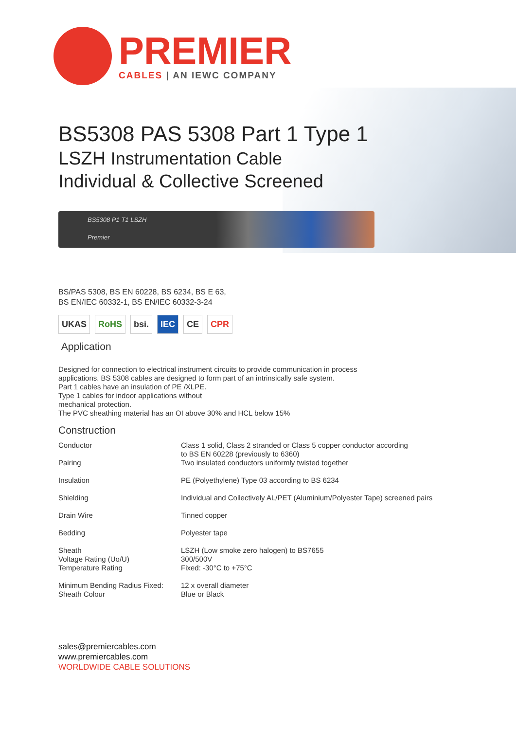PREMIER
CABLES | AN IEWC COMPANY
BS5308 PAS 5308 Part 1 Type 1
LSZH Instrumentation Cable
Individual & Collective Screened
BS5308 P1 T1 LSZH
Premier
BS/PAS 5308, BS EN 60228, BS 6234, BS E 63,
BS EN/IEC 60332-1, BS EN/IEC 60332-3-24
UKAS RoHS bsi. IEC CE CPR
Application
Designed for connection to electrical instrument circuits to provide communication in process
applications. BS 5308 cables are designed to form part of an intrinsically safe system.
Part 1 cables have an insulation of PE /XLPE.
Type 1 cables for indoor applications without
mechanical protection.
The PVC sheathing material has an OI above 30% and HCL below 15%
Construction
| Conductor Pairing | Class 1 solid, Class 2 stranded or Class 5 copper conductor according to BS EN 60228 (previously to 6360) Two insulated conductors uniformly twisted together |
| Insulation | PE (Polyethylene) Type 03 according to BS 6234 |
| Shielding | Individual and Collectively AL/PET (Aluminium/Polyester Tape) screened pairs |
| Drain Wire | Tinned copper |
| Bedding | Polyester tape |
| Sheath Voltage Rating (Uo/U) Temperature Rating | LSZH (Low smoke zero halogen) to BS7655 300/500V Fixed: -30°C to +75°C |
| Minimum Bending Radius Fixed: Sheath Colour | 12 x overall diameter Blue or Black |
sales@premiercables.com
www.premiercables.com
WORLDWIDE CABLE SOLUTIONS